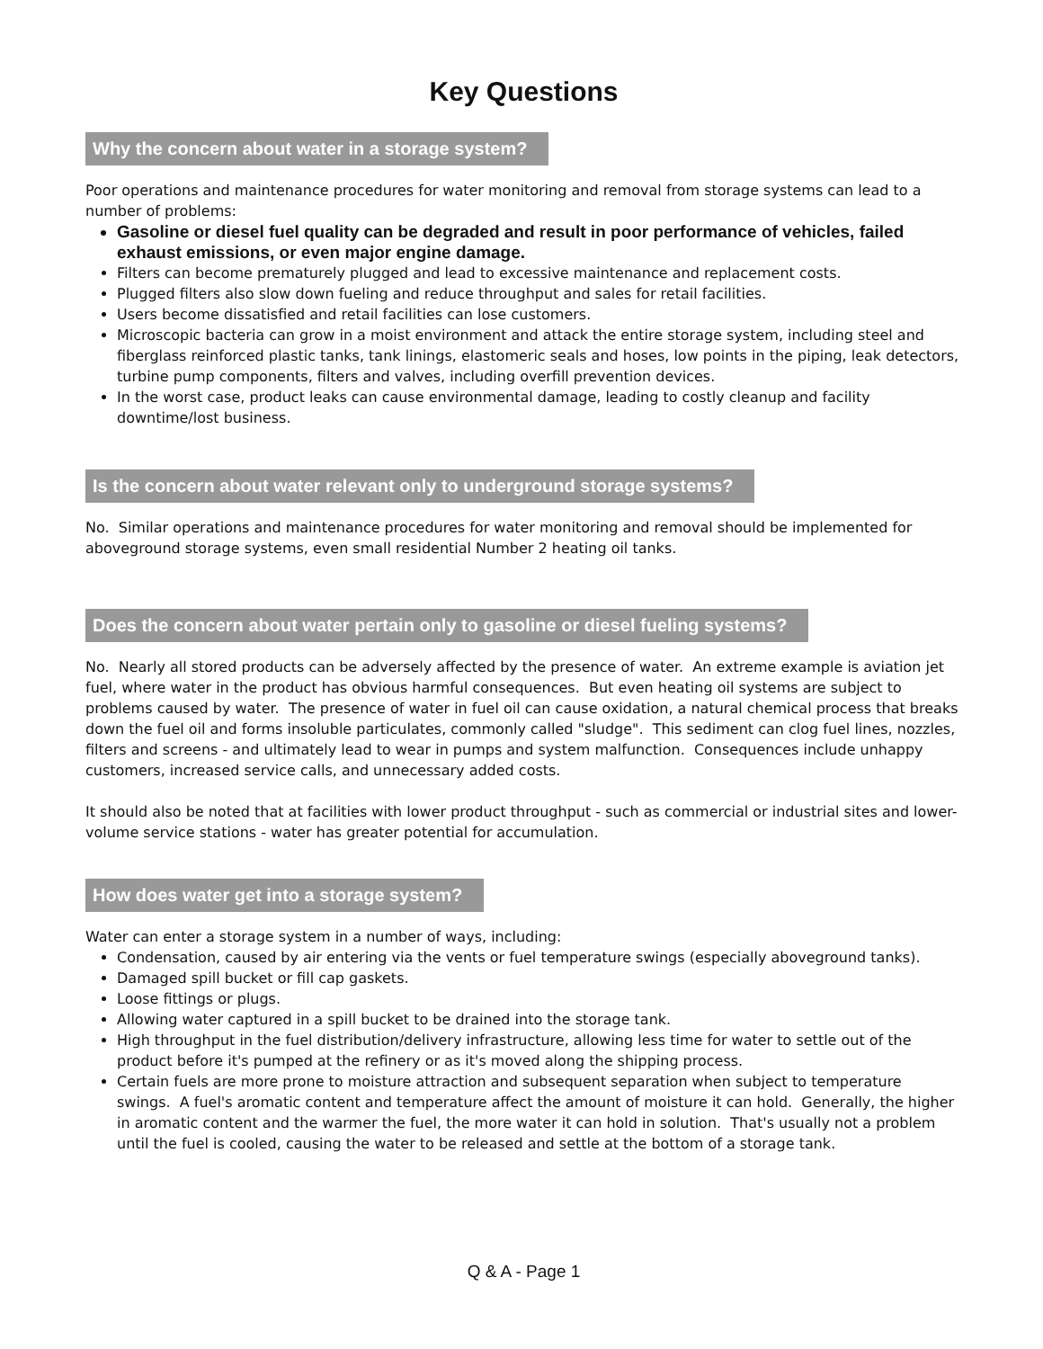Key Questions
Why the concern about water in a storage system?
Poor operations and maintenance procedures for water monitoring and removal from storage systems can lead to a number of problems:
Gasoline or diesel fuel quality can be degraded and result in poor performance of vehicles, failed exhaust emissions, or even major engine damage.
Filters can become prematurely plugged and lead to excessive maintenance and replacement costs.
Plugged filters also slow down fueling and reduce throughput and sales for retail facilities.
Users become dissatisfied and retail facilities can lose customers.
Microscopic bacteria can grow in a moist environment and attack the entire storage system, including steel and fiberglass reinforced plastic tanks, tank linings, elastomeric seals and hoses, low points in the piping, leak detectors, turbine pump components, filters and valves, including overfill prevention devices.
In the worst case, product leaks can cause environmental damage, leading to costly cleanup and facility downtime/lost business.
Is the concern about water relevant only to underground storage systems?
No. Similar operations and maintenance procedures for water monitoring and removal should be implemented for aboveground storage systems, even small residential Number 2 heating oil tanks.
Does the concern about water pertain only to gasoline or diesel fueling systems?
No. Nearly all stored products can be adversely affected by the presence of water. An extreme example is aviation jet fuel, where water in the product has obvious harmful consequences. But even heating oil systems are subject to problems caused by water. The presence of water in fuel oil can cause oxidation, a natural chemical process that breaks down the fuel oil and forms insoluble particulates, commonly called "sludge". This sediment can clog fuel lines, nozzles, filters and screens - and ultimately lead to wear in pumps and system malfunction. Consequences include unhappy customers, increased service calls, and unnecessary added costs.
It should also be noted that at facilities with lower product throughput - such as commercial or industrial sites and lower-volume service stations - water has greater potential for accumulation.
How does water get into a storage system?
Water can enter a storage system in a number of ways, including:
Condensation, caused by air entering via the vents or fuel temperature swings (especially aboveground tanks).
Damaged spill bucket or fill cap gaskets.
Loose fittings or plugs.
Allowing water captured in a spill bucket to be drained into the storage tank.
High throughput in the fuel distribution/delivery infrastructure, allowing less time for water to settle out of the product before it's pumped at the refinery or as it's moved along the shipping process.
Certain fuels are more prone to moisture attraction and subsequent separation when subject to temperature swings. A fuel's aromatic content and temperature affect the amount of moisture it can hold. Generally, the higher in aromatic content and the warmer the fuel, the more water it can hold in solution. That's usually not a problem until the fuel is cooled, causing the water to be released and settle at the bottom of a storage tank.
Q & A - Page 1